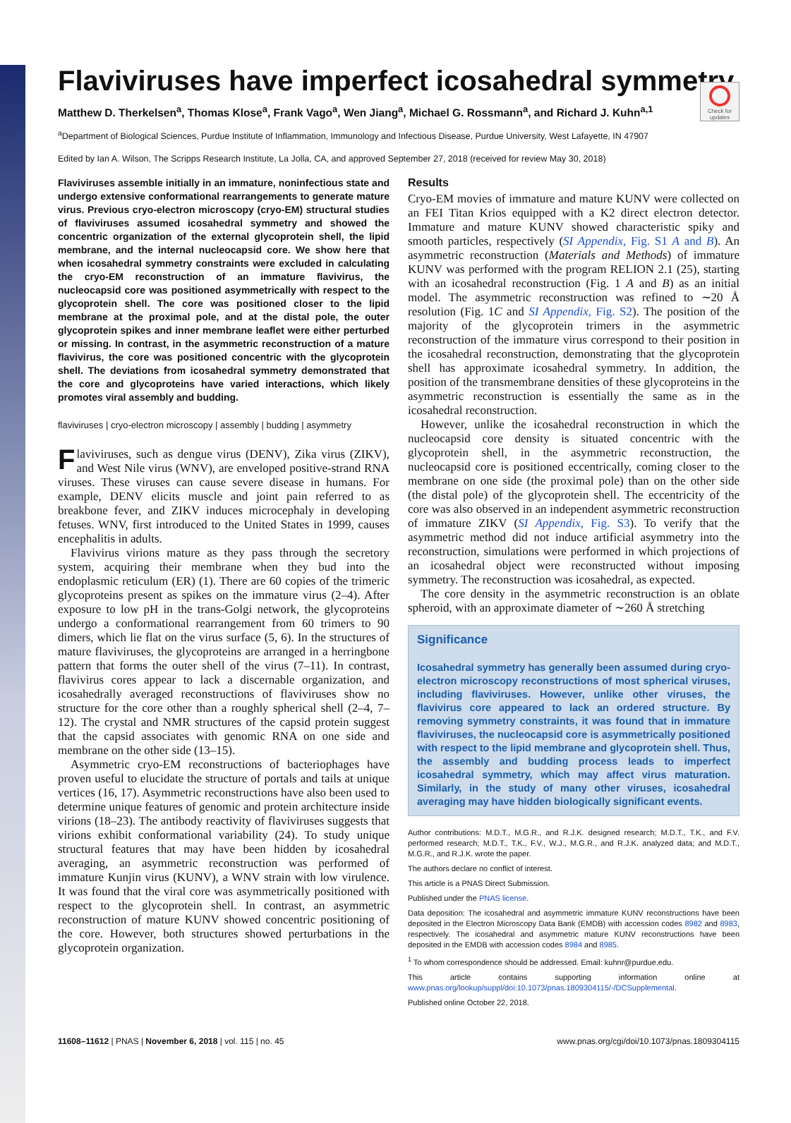Check for updates
Flaviviruses have imperfect icosahedral symmetry
Matthew D. Therkelsen<sup>a</sup>, Thomas Klose<sup>a</sup>, Frank Vago<sup>a</sup>, Wen Jiang<sup>a</sup>, Michael G. Rossmann<sup>a</sup>, and Richard J. Kuhn<sup>a,1</sup>
<sup>a</sup> Department of Biological Sciences, Purdue Institute of Inflammation, Immunology and Infectious Disease, Purdue University, West Lafayette, IN 47907
Edited by Ian A. Wilson, The Scripps Research Institute, La Jolla, CA, and approved September 27, 2018 (received for review May 30, 2018)
Flaviviruses assemble initially in an immature, noninfectious state and undergo extensive conformational rearrangements to generate mature virus. Previous cryo-electron microscopy (cryo-EM) structural studies of flaviviruses assumed icosahedral symmetry and showed the concentric organization of the external glycoprotein shell, the lipid membrane, and the internal nucleocapsid core. We show here that when icosahedral symmetry constraints were excluded in calculating the cryo-EM reconstruction of an immature flavivirus, the nucleocapsid core was positioned asymmetrically with respect to the glycoprotein shell. The core was positioned closer to the lipid membrane at the proximal pole, and at the distal pole, the outer glycoprotein spikes and inner membrane leaflet were either perturbed or missing. In contrast, in the asymmetric reconstruction of a mature flavivirus, the core was positioned concentric with the glycoprotein shell. The deviations from icosahedral symmetry demonstrated that the core and glycoproteins have varied interactions, which likely promotes viral assembly and budding.
flaviviruses | cryo-electron microscopy | assembly | budding | asymmetry
Flaviviruses, such as dengue virus (DENV), Zika virus (ZIKV), and West Nile virus (WNV), are enveloped positive-strand RNA viruses. These viruses can cause severe disease in humans. For example, DENV elicits muscle and joint pain referred to as breakbone fever, and ZIKV induces microcephaly in developing fetuses. WNV, first introduced to the United States in 1999, causes encephalitis in adults.
Flavivirus virions mature as they pass through the secretory system, acquiring their membrane when they bud into the endoplasmic reticulum (ER) (1). There are 60 copies of the trimeric glycoproteins present as spikes on the immature virus (2–4). After exposure to low pH in the trans-Golgi network, the glycoproteins undergo a conformational rearrangement from 60 trimers to 90 dimers, which lie flat on the virus surface (5, 6). In the structures of mature flaviviruses, the glycoproteins are arranged in a herringbone pattern that forms the outer shell of the virus (7–11). In contrast, flavivirus cores appear to lack a discernable organization, and icosahedrally averaged reconstructions of flaviviruses show no structure for the core other than a roughly spherical shell (2–4, 7–12). The crystal and NMR structures of the capsid protein suggest that the capsid associates with genomic RNA on one side and membrane on the other side (13–15).
Asymmetric cryo-EM reconstructions of bacteriophages have proven useful to elucidate the structure of portals and tails at unique vertices (16, 17). Asymmetric reconstructions have also been used to determine unique features of genomic and protein architecture inside virions (18–23). The antibody reactivity of flaviviruses suggests that virions exhibit conformational variability (24). To study unique structural features that may have been hidden by icosahedral averaging, an asymmetric reconstruction was performed of immature Kunjin virus (KUNV), a WNV strain with low virulence. It was found that the viral core was asymmetrically positioned with respect to the glycoprotein shell. In contrast, an asymmetric reconstruction of mature KUNV showed concentric positioning of the core. However, both structures showed perturbations in the glycoprotein organization.
Results
Cryo-EM movies of immature and mature KUNV were collected on an FEI Titan Krios equipped with a K2 direct electron detector. Immature and mature KUNV showed characteristic spiky and smooth particles, respectively (SI Appendix, Fig. S1 A and B). An asymmetric reconstruction (Materials and Methods) of immature KUNV was performed with the program RELION 2.1 (25), starting with an icosahedral reconstruction (Fig. 1 A and B) as an initial model. The asymmetric reconstruction was refined to ∼20 Å resolution (Fig. 1C and SI Appendix, Fig. S2). The position of the majority of the glycoprotein trimers in the asymmetric reconstruction of the immature virus correspond to their position in the icosahedral reconstruction, demonstrating that the glycoprotein shell has approximate icosahedral symmetry. In addition, the position of the transmembrane densities of these glycoproteins in the asymmetric reconstruction is essentially the same as in the icosahedral reconstruction.
However, unlike the icosahedral reconstruction in which the nucleocapsid core density is situated concentric with the glycoprotein shell, in the asymmetric reconstruction, the nucleocapsid core is positioned eccentrically, coming closer to the membrane on one side (the proximal pole) than on the other side (the distal pole) of the glycoprotein shell. The eccentricity of the core was also observed in an independent asymmetric reconstruction of immature ZIKV (SI Appendix, Fig. S3). To verify that the asymmetric method did not induce artificial asymmetry into the reconstruction, simulations were performed in which projections of an icosahedral object were reconstructed without imposing symmetry. The reconstruction was icosahedral, as expected.
The core density in the asymmetric reconstruction is an oblate spheroid, with an approximate diameter of ∼260 Å stretching
Significance
Icosahedral symmetry has generally been assumed during cryo-electron microscopy reconstructions of most spherical viruses, including flaviviruses. However, unlike other viruses, the flavivirus core appeared to lack an ordered structure. By removing symmetry constraints, it was found that in immature flaviviruses, the nucleocapsid core is asymmetrically positioned with respect to the lipid membrane and glycoprotein shell. Thus, the assembly and budding process leads to imperfect icosahedral symmetry, which may affect virus maturation. Similarly, in the study of many other viruses, icosahedral averaging may have hidden biologically significant events.
Author contributions: M.D.T., M.G.R., and R.J.K. designed research; M.D.T., T.K., and F.V. performed research; M.D.T., T.K., F.V., W.J., M.G.R., and R.J.K. analyzed data; and M.D.T., M.G.R., and R.J.K. wrote the paper.
The authors declare no conflict of interest.
This article is a PNAS Direct Submission.
Published under the PNAS license.
Data deposition: The icosahedral and asymmetric immature KUNV reconstructions have been deposited in the Electron Microscopy Data Bank (EMDB) with accession codes 8982 and 8983, respectively. The icosahedral and asymmetric mature KUNV reconstructions have been deposited in the EMDB with accession codes 8984 and 8985.
<sup>1</sup> To whom correspondence should be addressed. Email: kuhnr@purdue.edu.
This article contains supporting information online at www.pnas.org/lookup/suppl/doi:10.1073/pnas.1809304115/-/DCSupplemental.
Published online October 22, 2018.
11608–11612 | PNAS | November 6, 2018 | vol. 115 | no. 45 www.pnas.org/cgi/doi/10.1073/pnas.1809304115